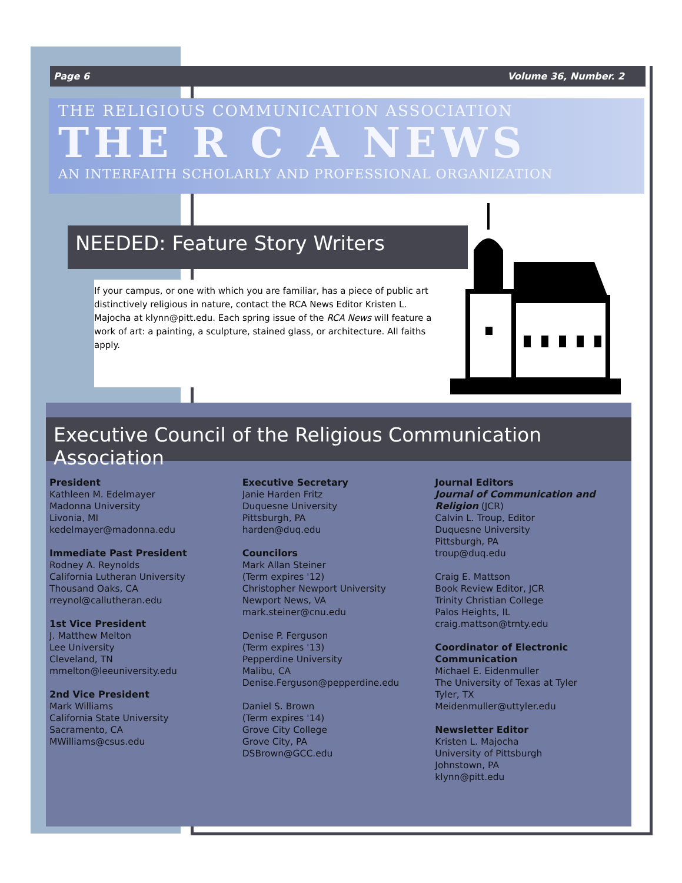Page 6 Volume 36, Number. 2
THE RELIGIOUS COMMUNICATION ASSOCIATION
THE R C A NEWS
AN INTERFAITH SCHOLARLY AND PROFESSIONAL ORGANIZATION
NEEDED: Feature Story Writers
If your campus, or one with which you are familiar, has a piece of public art distinctively religious in nature, contact the RCA News Editor Kristen L. Majocha at klynn@pitt.edu. Each spring issue of the RCA News will feature a work of art: a painting, a sculpture, stained glass, or architecture. All faiths apply.
Executive Council of the Religious Communication Association
President
Kathleen M. Edelmayer
Madonna University
Livonia, MI
kedelmayer@madonna.edu
Immediate Past President
Rodney A. Reynolds
California Lutheran University
Thousand Oaks, CA
rreynol@callutheran.edu
1st Vice President
J. Matthew Melton
Lee University
Cleveland, TN
mmelton@leeuniversity.edu
2nd Vice President
Mark Williams
California State University
Sacramento, CA
MWilliams@csus.edu
Executive Secretary
Janie Harden Fritz
Duquesne University
Pittsburgh, PA
harden@duq.edu
Councilors
Mark Allan Steiner
(Term expires '12)
Christopher Newport University
Newport News, VA
mark.steiner@cnu.edu
Denise P. Ferguson
(Term expires '13)
Pepperdine University
Malibu, CA
Denise.Ferguson@pepperdine.edu
Daniel S. Brown
(Term expires '14)
Grove City College
Grove City, PA
DSBrown@GCC.edu
Journal Editors
Journal of Communication and Religion (JCR)
Calvin L. Troup, Editor
Duquesne University
Pittsburgh, PA
troup@duq.edu
Craig E. Mattson
Book Review Editor, JCR
Trinity Christian College
Palos Heights, IL
craig.mattson@trnty.edu
Coordinator of Electronic Communication
Michael E. Eidenmuller
The University of Texas at Tyler
Tyler, TX
Meidenmuller@uttyler.edu
Newsletter Editor
Kristen L. Majocha
University of Pittsburgh
Johnstown, PA
klynn@pitt.edu